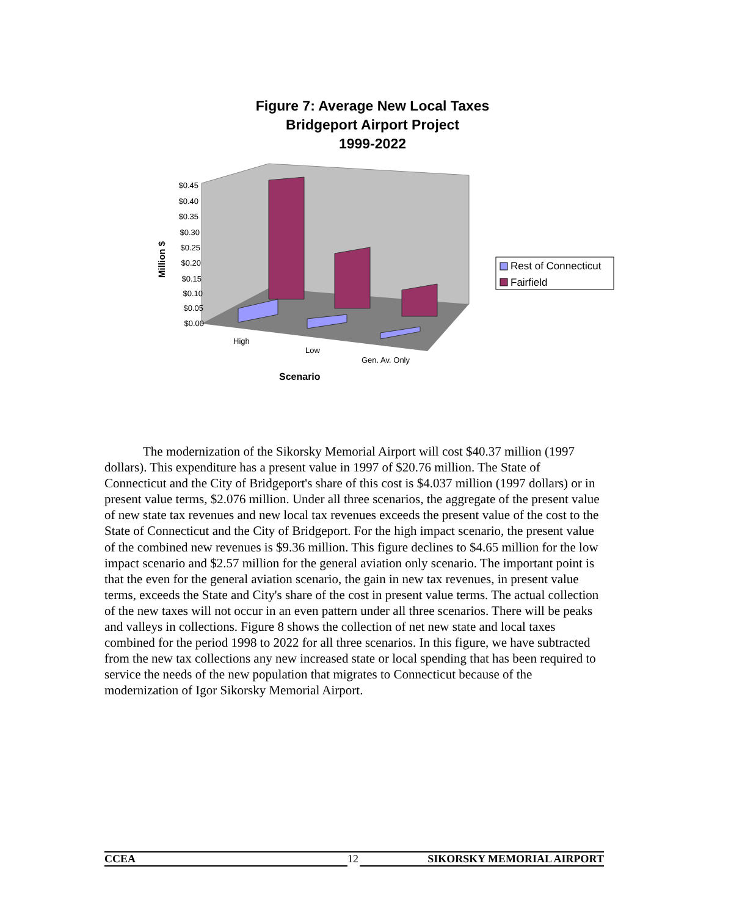Figure 7: Average New Local Taxes
Bridgeport Airport Project
1999-2022
$0.45
$0.40
$0.35
$0.30
$0.25
$0.20
$0.15
$0.10
$0.05
$0.00
High
Low
Gen. Av. Only
Scenario
Million $
Rest of Connecticut
Fairfield
The modernization of the Sikorsky Memorial Airport will cost $40.37 million (1997 dollars). This expenditure has a present value in 1997 of $20.76 million. The State of Connecticut and the City of Bridgeport's share of this cost is $4.037 million (1997 dollars) or in present value terms, $2.076 million. Under all three scenarios, the aggregate of the present value of new state tax revenues and new local tax revenues exceeds the present value of the cost to the State of Connecticut and the City of Bridgeport. For the high impact scenario, the present value of the combined new revenues is $9.36 million. This figure declines to $4.65 million for the low impact scenario and $2.57 million for the general aviation only scenario. The important point is that the even for the general aviation scenario, the gain in new tax revenues, in present value terms, exceeds the State and City's share of the cost in present value terms. The actual collection of the new taxes will not occur in an even pattern under all three scenarios. There will be peaks and valleys in collections. Figure 8 shows the collection of net new state and local taxes combined for the period 1998 to 2022 for all three scenarios. In this figure, we have subtracted from the new tax collections any new increased state or local spending that has been required to service the needs of the new population that migrates to Connecticut because of the modernization of Igor Sikorsky Memorial Airport.
CCEA 12
SIKORSKY MEMORIAL AIRPORT